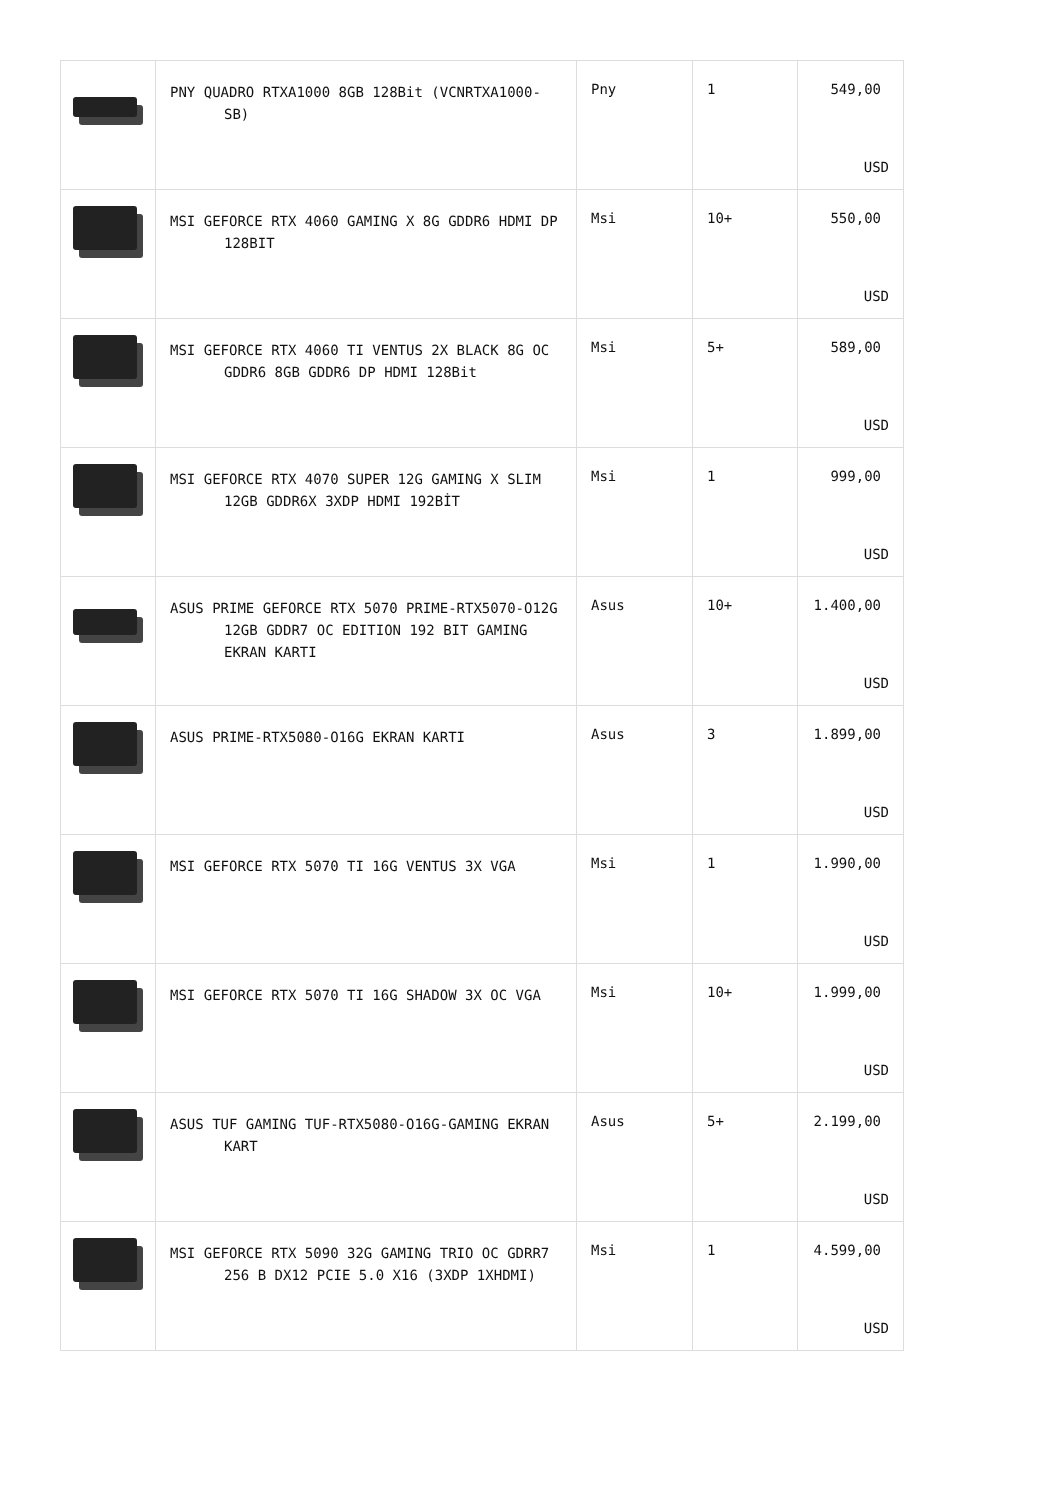| | PNY QUADRO RTXA1000 8GB 128Bit (VCNRTXA1000-SB) | Pny | 1 | 549,00 USD |
| | MSI GEFORCE RTX 4060 GAMING X 8G GDDR6 HDMI DP 128BIT | Msi | 10+ | 550,00 USD |
| | MSI GEFORCE RTX 4060 TI VENTUS 2X BLACK 8G OC GDDR6 8GB GDDR6 DP HDMI 128Bit | Msi | 5+ | 589,00 USD |
| | MSI GEFORCE RTX 4070 SUPER 12G GAMING X SLIM 12GB GDDR6X 3XDP HDMI 192BİT | Msi | 1 | 999,00 USD |
| | ASUS PRIME GEFORCE RTX 5070 PRIME-RTX5070-O12G 12GB GDDR7 OC EDITION 192 BIT GAMING EKRAN KARTI | Asus | 10+ | 1.400,00 USD |
| | ASUS PRIME-RTX5080-O16G EKRAN KARTI | Asus | 3 | 1.899,00 USD |
| | MSI GEFORCE RTX 5070 TI 16G VENTUS 3X VGA | Msi | 1 | 1.990,00 USD |
| | MSI GEFORCE RTX 5070 TI 16G SHADOW 3X OC VGA | Msi | 10+ | 1.999,00 USD |
| | ASUS TUF GAMING TUF-RTX5080-O16G-GAMING EKRAN KART | Asus | 5+ | 2.199,00 USD |
| | MSI GEFORCE RTX 5090 32G GAMING TRIO OC GDRR7 256 B DX12 PCIE 5.0 X16 (3XDP 1XHDMI) | Msi | 1 | 4.599,00 USD |